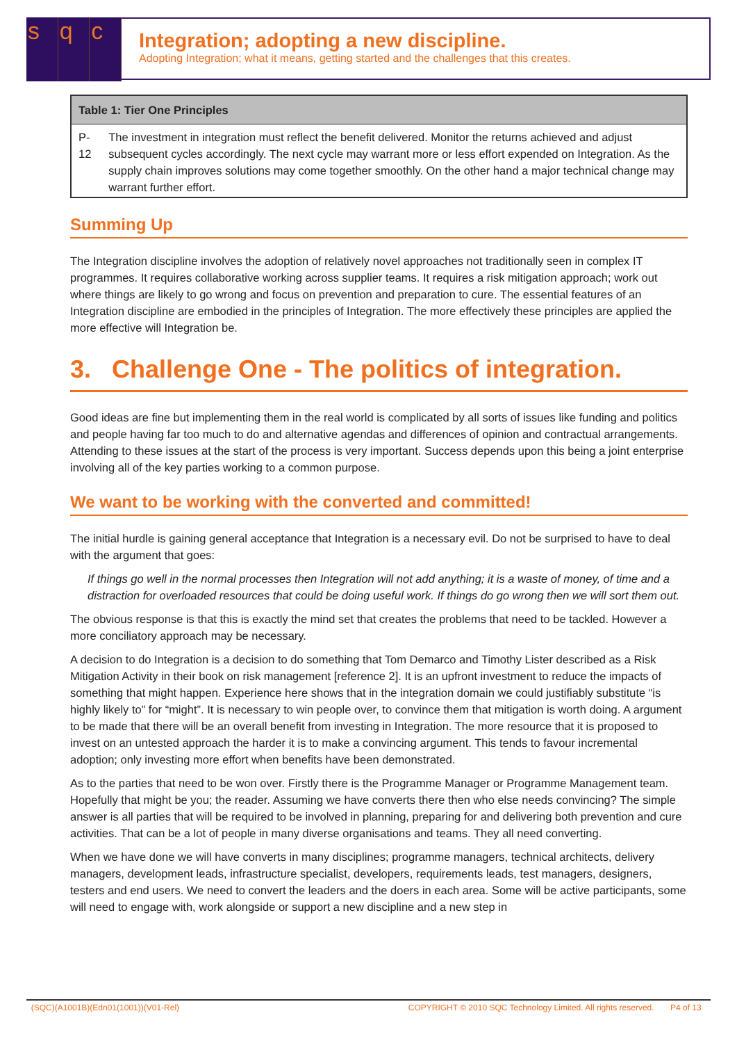sq c
Integration; adopting a new discipline.
Adopting Integration; what it means, getting started and the challenges that this creates.
| Table 1: Tier One Principles | |
| --- | --- |
| P-12 | The investment in integration must reflect the benefit delivered. Monitor the returns achieved and adjust subsequent cycles accordingly. The next cycle may warrant more or less effort expended on Integration. As the supply chain improves solutions may come together smoothly. On the other hand a major technical change may warrant further effort. |
Summing Up
The Integration discipline involves the adoption of relatively novel approaches not traditionally seen in complex IT programmes. It requires collaborative working across supplier teams. It requires a risk mitigation approach; work out where things are likely to go wrong and focus on prevention and preparation to cure. The essential features of an Integration discipline are embodied in the principles of Integration. The more effectively these principles are applied the more effective will Integration be.
3. Challenge One - The politics of integration.
Good ideas are fine but implementing them in the real world is complicated by all sorts of issues like funding and politics and people having far too much to do and alternative agendas and differences of opinion and contractual arrangements. Attending to these issues at the start of the process is very important. Success depends upon this being a joint enterprise involving all of the key parties working to a common purpose.
We want to be working with the converted and committed!
The initial hurdle is gaining general acceptance that Integration is a necessary evil. Do not be surprised to have to deal with the argument that goes:
If things go well in the normal processes then Integration will not add anything; it is a waste of money, of time and a distraction for overloaded resources that could be doing useful work. If things do go wrong then we will sort them out.
The obvious response is that this is exactly the mind set that creates the problems that need to be tackled. However a more conciliatory approach may be necessary.
A decision to do Integration is a decision to do something that Tom Demarco and Timothy Lister described as a Risk Mitigation Activity in their book on risk management [reference 2]. It is an upfront investment to reduce the impacts of something that might happen. Experience here shows that in the integration domain we could justifiably substitute “is highly likely to” for “might”. It is necessary to win people over, to convince them that mitigation is worth doing. A argument to be made that there will be an overall benefit from investing in Integration. The more resource that it is proposed to invest on an untested approach the harder it is to make a convincing argument. This tends to favour incremental adoption; only investing more effort when benefits have been demonstrated.
As to the parties that need to be won over. Firstly there is the Programme Manager or Programme Management team. Hopefully that might be you; the reader. Assuming we have converts there then who else needs convincing? The simple answer is all parties that will be required to be involved in planning, preparing for and delivering both prevention and cure activities. That can be a lot of people in many diverse organisations and teams. They all need converting.
When we have done we will have converts in many disciplines; programme managers, technical architects, delivery managers, development leads, infrastructure specialist, developers, requirements leads, test managers, designers, testers and end users. We need to convert the leaders and the doers in each area. Some will be active participants, some will need to engage with, work alongside or support a new discipline and a new step in
(SQC)(A1001B)(Edn01(1001))(V01-Rel) COPYRIGHT © 2010 SQC Technology Limited. All rights reserved. P4 of 13